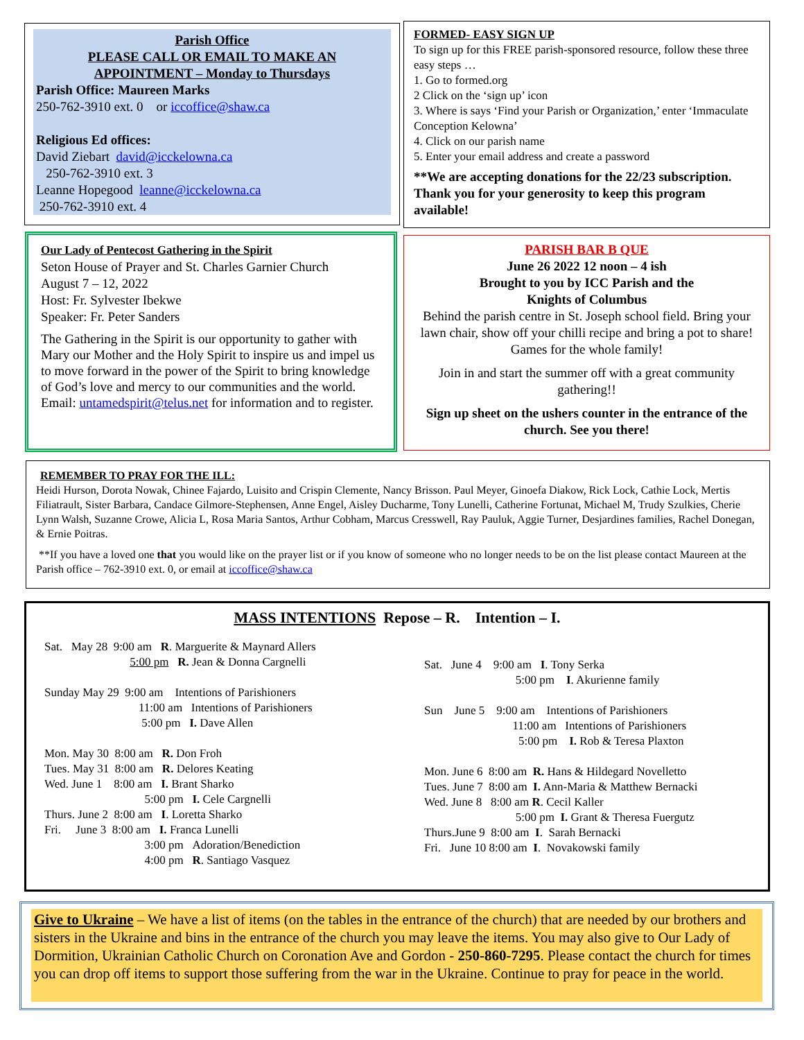Parish Office
PLEASE CALL OR EMAIL TO MAKE AN
APPOINTMENT – Monday to Thursdays
Parish Office: Maureen Marks
250-762-3910 ext. 0 or iccoffice@shaw.ca
Religious Ed offices:
David Ziebart david@icckelowna.ca
250-762-3910 ext. 3
Leanne Hopegood leanne@icckelowna.ca
250-762-3910 ext. 4
FORMED- EASY SIGN UP
To sign up for this FREE parish-sponsored resource, follow these three easy steps …
1. Go to formed.org
2 Click on the ‘sign up’ icon
3. Where is says ‘Find your Parish or Organization,’ enter ‘Immaculate Conception Kelowna’
4. Click on our parish name
5. Enter your email address and create a password
**We are accepting donations for the 22/23 subscription. Thank you for your generosity to keep this program available!
Our Lady of Pentecost Gathering in the Spirit
Seton House of Prayer and St. Charles Garnier Church
August 7 – 12, 2022
Host: Fr. Sylvester Ibekwe
Speaker: Fr. Peter Sanders
The Gathering in the Spirit is our opportunity to gather with Mary our Mother and the Holy Spirit to inspire us and impel us to move forward in the power of the Spirit to bring knowledge of God’s love and mercy to our communities and the world.
Email: untamedspirit@telus.net for information and to register.
PARISH BAR B QUE
June 26 2022 12 noon – 4 ish
Brought to you by ICC Parish and the
Knights of Columbus
Behind the parish centre in St. Joseph school field. Bring your lawn chair, show off your chilli recipe and bring a pot to share! Games for the whole family!
Join in and start the summer off with a great community gathering!!
Sign up sheet on the ushers counter in the entrance of the church. See you there!
REMEMBER TO PRAY FOR THE ILL:
Heidi Hurson, Dorota Nowak, Chinee Fajardo, Luisito and Crispin Clemente, Nancy Brisson. Paul Meyer, Ginoefa Diakow, Rick Lock, Cathie Lock, Mertis Filiatrault, Sister Barbara, Candace Gilmore-Stephensen, Anne Engel, Aisley Ducharme, Tony Lunelli, Catherine Fortunat, Michael M, Trudy Szulkies, Cherie Lynn Walsh, Suzanne Crowe, Alicia L, Rosa Maria Santos, Arthur Cobham, Marcus Cresswell, Ray Pauluk, Aggie Turner, Desjardines families, Rachel Donegan, & Ernie Poitras.
**If you have a loved one that you would like on the prayer list or if you know of someone who no longer needs to be on the list please contact Maureen at the Parish office – 762-3910 ext. 0, or email at iccoffice@shaw.ca
MASS INTENTIONS Repose – R. Intention – I.
Sat. May 28 9:00 am R. Marguerite & Maynard Allers
5:00 pm R. Jean & Donna Cargnelli
Sunday May 29 9:00 am Intentions of Parishioners
11:00 am Intentions of Parishioners
5:00 pm I. Dave Allen
Mon. May 30 8:00 am R. Don Froh
Tues. May 31 8:00 am R. Delores Keating
Wed. June 1 8:00 am I. Brant Sharko
5:00 pm I. Cele Cargnelli
Thurs. June 2 8:00 am I. Loretta Sharko
Fri. June 3 8:00 am I. Franca Lunelli
3:00 pm Adoration/Benediction
4:00 pm R. Santiago Vasquez
Sat. June 4 9:00 am I. Tony Serka
5:00 pm I. Akurienne family
Sun June 5 9:00 am Intentions of Parishioners
11:00 am Intentions of Parishioners
5:00 pm I. Rob & Teresa Plaxton
Mon. June 6 8:00 am R. Hans & Hildegard Novelletto
Tues. June 7 8:00 am I. Ann-Maria & Matthew Bernacki
Wed. June 8 8:00 am R. Cecil Kaller
5:00 pm I. Grant & Theresa Fuergutz
Thurs.June 9 8:00 am I. Sarah Bernacki
Fri. June 10 8:00 am I. Novakowski family
Give to Ukraine – We have a list of items (on the tables in the entrance of the church) that are needed by our brothers and sisters in the Ukraine and bins in the entrance of the church you may leave the items. You may also give to Our Lady of Dormition, Ukrainian Catholic Church on Coronation Ave and Gordon - 250-860-7295. Please contact the church for times you can drop off items to support those suffering from the war in the Ukraine. Continue to pray for peace in the world.